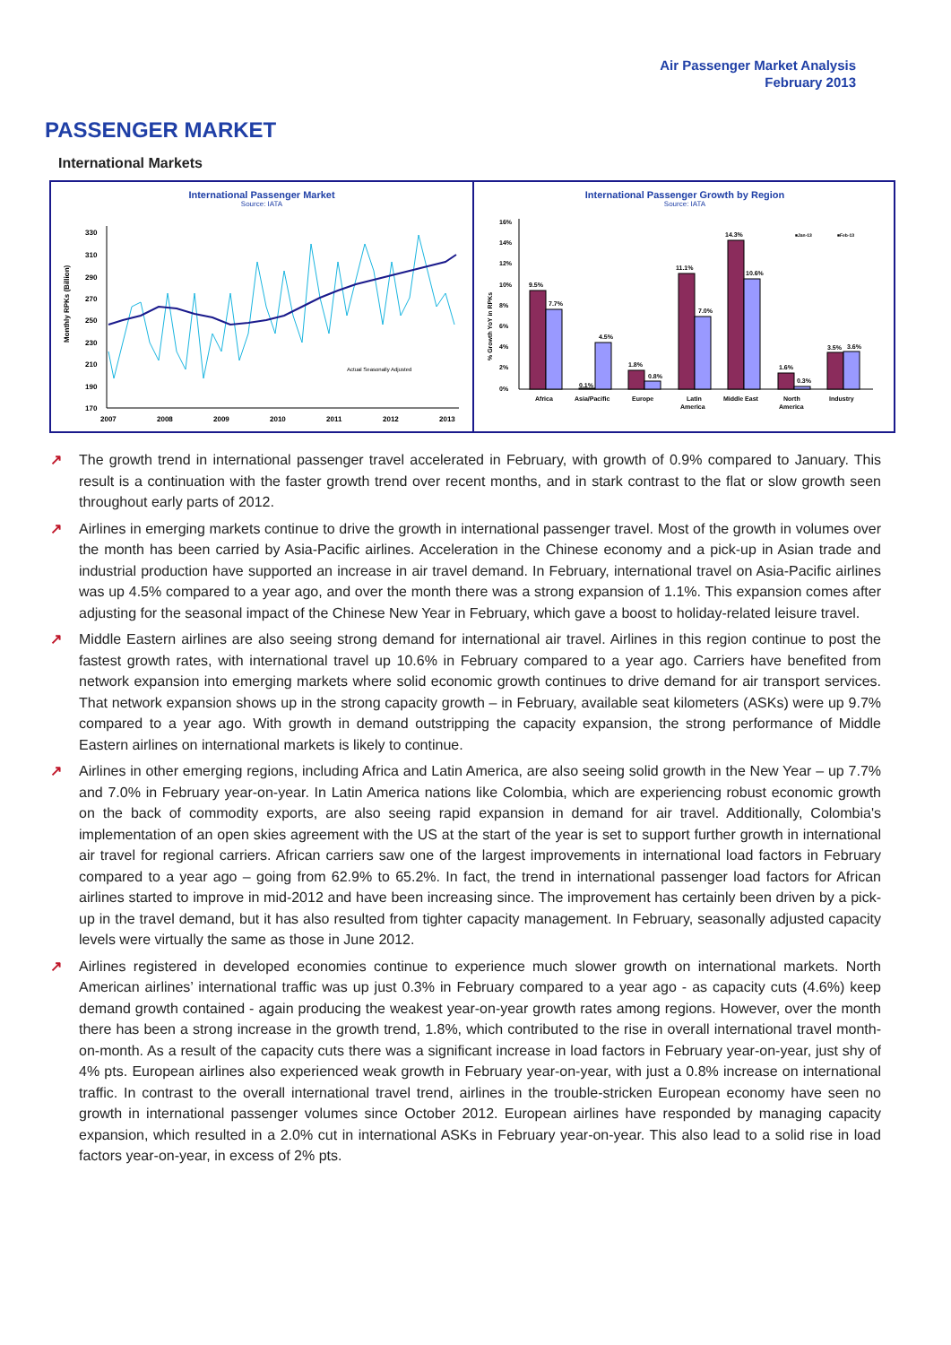Air Passenger Market Analysis
February 2013
PASSENGER MARKET
International Markets
International Passenger Market
Source: IATA
Monthly RPKs (Billion)
330
310
290
270
250
230
210
190
170
Actual Seasonally Adjusted
2007
2008
2009
2010
2011
2012
2013
International Passenger Growth by Region
Source: IATA
% Growth YoY in RPKs
16%
14%
12%
10%
8%
6%
4%
2%
0%
9.5%
7.7%
0.1%
4.5%
1.8%
0.8%
11.1%
7.0%
14.3%
10.6%
1.6%
0.3%
3.5%
3.6%
Africa
Asia/Pacific
Europe
Latin
America
Middle East
North
America
Industry
■Jan-13
■Feb-13
↗ The growth trend in international passenger travel accelerated in February, with growth of 0.9% compared to January. This result is a continuation with the faster growth trend over recent months, and in stark contrast to the flat or slow growth seen throughout early parts of 2012.
↗ Airlines in emerging markets continue to drive the growth in international passenger travel. Most of the growth in volumes over the month has been carried by Asia-Pacific airlines. Acceleration in the Chinese economy and a pick-up in Asian trade and industrial production have supported an increase in air travel demand. In February, international travel on Asia-Pacific airlines was up 4.5% compared to a year ago, and over the month there was a strong expansion of 1.1%. This expansion comes after adjusting for the seasonal impact of the Chinese New Year in February, which gave a boost to holiday-related leisure travel.
↗ Middle Eastern airlines are also seeing strong demand for international air travel. Airlines in this region continue to post the fastest growth rates, with international travel up 10.6% in February compared to a year ago. Carriers have benefited from network expansion into emerging markets where solid economic growth continues to drive demand for air transport services. That network expansion shows up in the strong capacity growth – in February, available seat kilometers (ASKs) were up 9.7% compared to a year ago. With growth in demand outstripping the capacity expansion, the strong performance of Middle Eastern airlines on international markets is likely to continue.
↗ Airlines in other emerging regions, including Africa and Latin America, are also seeing solid growth in the New Year – up 7.7% and 7.0% in February year-on-year. In Latin America nations like Colombia, which are experiencing robust economic growth on the back of commodity exports, are also seeing rapid expansion in demand for air travel. Additionally, Colombia's implementation of an open skies agreement with the US at the start of the year is set to support further growth in international air travel for regional carriers. African carriers saw one of the largest improvements in international load factors in February compared to a year ago – going from 62.9% to 65.2%. In fact, the trend in international passenger load factors for African airlines started to improve in mid-2012 and have been increasing since. The improvement has certainly been driven by a pick-up in the travel demand, but it has also resulted from tighter capacity management. In February, seasonally adjusted capacity levels were virtually the same as those in June 2012.
↗ Airlines registered in developed economies continue to experience much slower growth on international markets. North American airlines’ international traffic was up just 0.3% in February compared to a year ago - as capacity cuts (4.6%) keep demand growth contained - again producing the weakest year-on-year growth rates among regions. However, over the month there has been a strong increase in the growth trend, 1.8%, which contributed to the rise in overall international travel month-on-month. As a result of the capacity cuts there was a significant increase in load factors in February year-on-year, just shy of 4% pts. European airlines also experienced weak growth in February year-on-year, with just a 0.8% increase on international traffic. In contrast to the overall international travel trend, airlines in the trouble-stricken European economy have seen no growth in international passenger volumes since October 2012. European airlines have responded by managing capacity expansion, which resulted in a 2.0% cut in international ASKs in February year-on-year. This also lead to a solid rise in load factors year-on-year, in excess of 2% pts.